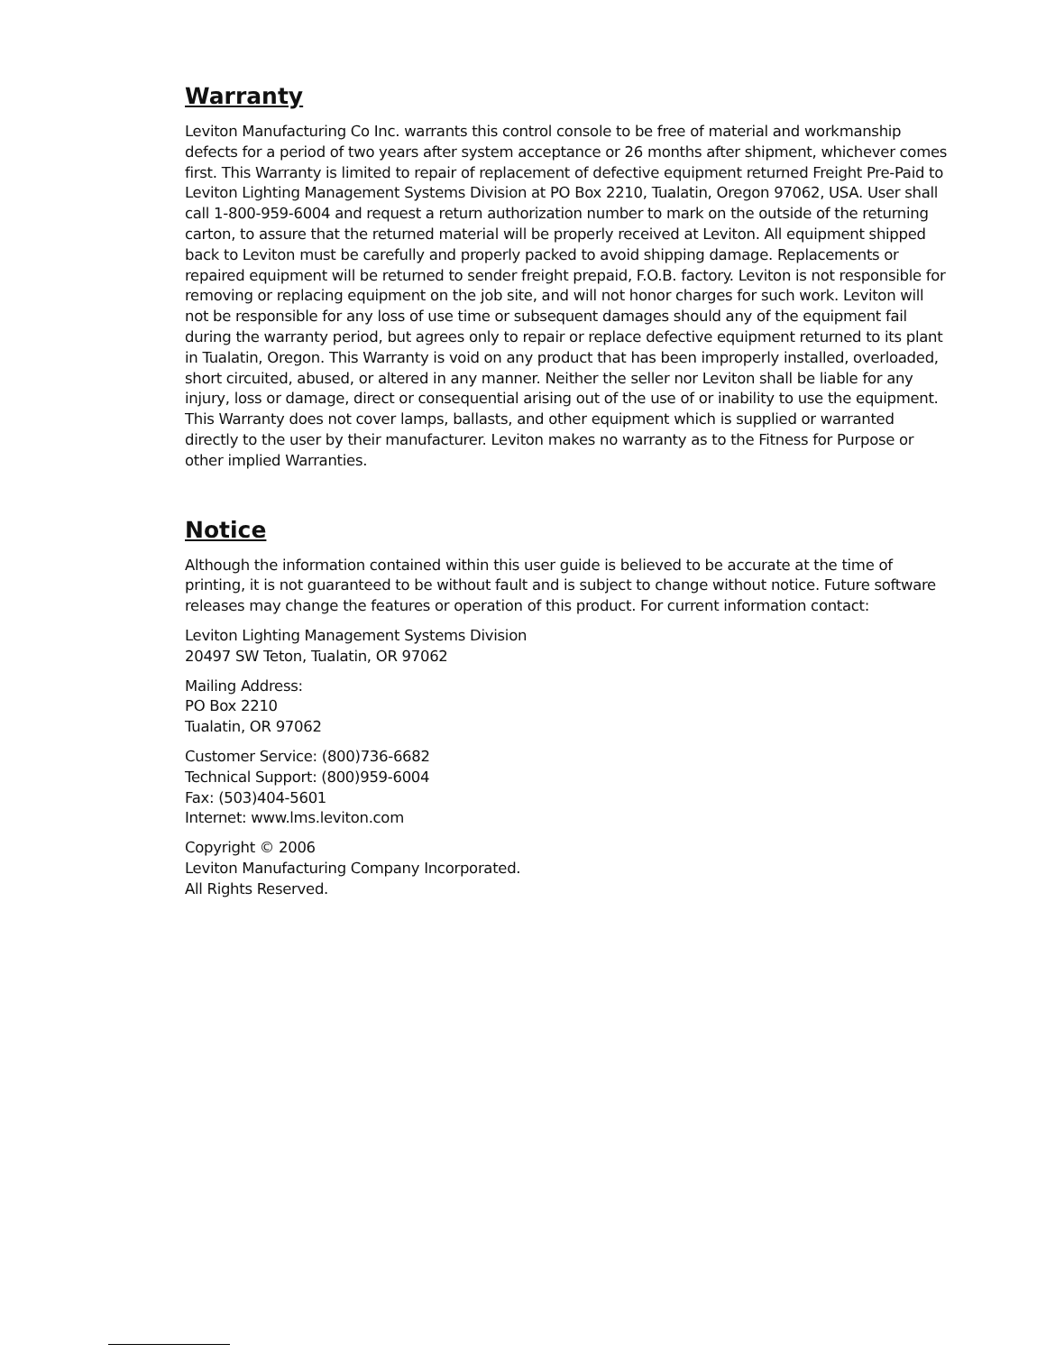Warranty
Leviton Manufacturing Co Inc. warrants this control console to be free of material and workmanship defects for a period of two years after system acceptance or 26 months after shipment, whichever comes first. This Warranty is limited to repair of replacement of defective equipment returned Freight Pre-Paid to Leviton Lighting Management Systems Division at PO Box 2210, Tualatin, Oregon 97062, USA. User shall call 1-800-959-6004 and request a return authorization number to mark on the outside of the returning carton, to assure that the returned material will be properly received at Leviton. All equipment shipped back to Leviton must be carefully and properly packed to avoid shipping damage. Replacements or repaired equipment will be returned to sender freight prepaid, F.O.B. factory. Leviton is not responsible for removing or replacing equipment on the job site, and will not honor charges for such work. Leviton will not be responsible for any loss of use time or subsequent damages should any of the equipment fail during the warranty period, but agrees only to repair or replace defective equipment returned to its plant in Tualatin, Oregon. This Warranty is void on any product that has been improperly installed, overloaded, short circuited, abused, or altered in any manner. Neither the seller nor Leviton shall be liable for any injury, loss or damage, direct or consequential arising out of the use of or inability to use the equipment. This Warranty does not cover lamps, ballasts, and other equipment which is supplied or warranted directly to the user by their manufacturer. Leviton makes no warranty as to the Fitness for Purpose or other implied Warranties.
Notice
Although the information contained within this user guide is believed to be accurate at the time of printing, it is not guaranteed to be without fault and is subject to change without notice. Future software releases may change the features or operation of this product. For current information contact:
Leviton Lighting Management Systems Division
20497 SW Teton, Tualatin, OR 97062
Mailing Address:
PO Box 2210
Tualatin, OR 97062
Customer Service: (800)736-6682
Technical Support: (800)959-6004
Fax: (503)404-5601
Internet: www.lms.leviton.com
Copyright © 2006
Leviton Manufacturing Company Incorporated.
All Rights Reserved.